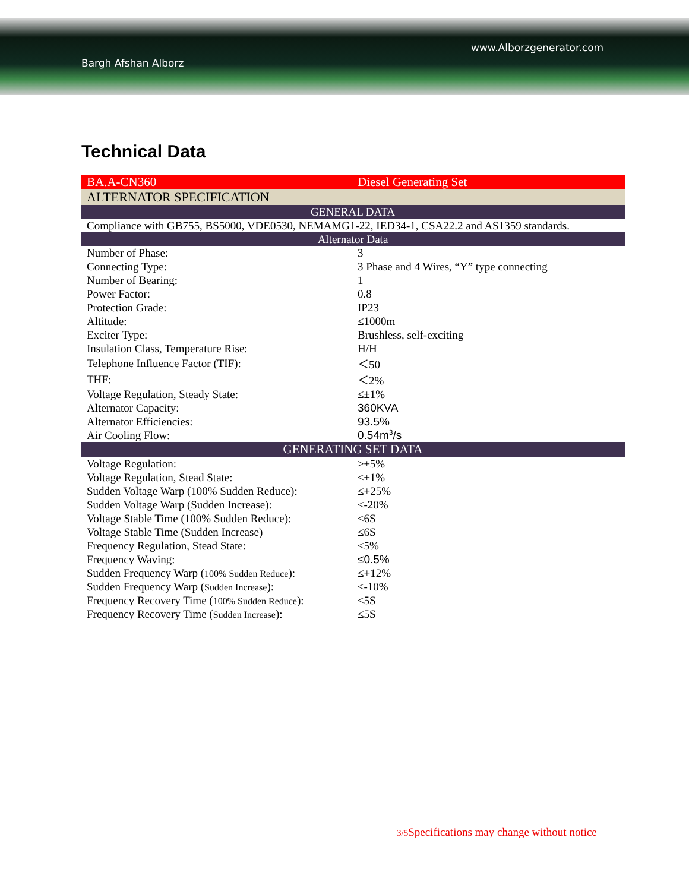www.Alborzgenerator.com
Bargh Afshan Alborz
Technical Data
| BA.A-CN360 | Diesel Generating Set |
| ALTERNATOR SPECIFICATION | |
| GENERAL DATA | |
| Compliance with GB755, BS5000, VDE0530, NEMAMG1-22, IED34-1, CSA22.2 and AS1359 standards. | |
| Alternator Data | |
| Number of Phase: | 3 |
| Connecting Type: | 3 Phase and 4 Wires, “Y” type connecting |
| Number of Bearing: | 1 |
| Power Factor: | 0.8 |
| Protection Grade: | IP23 |
| Altitude: | ≤1000m |
| Exciter Type: | Brushless, self-exciting |
| Insulation Class, Temperature Rise: | H/H |
| Telephone Influence Factor (TIF): | ＜50 |
| THF: | ＜2% |
| Voltage Regulation, Steady State: | ≤±1% |
| Alternator Capacity: | 360KVA |
| Alternator Efficiencies: | 93.5% |
| Air Cooling Flow: | 0.54m<sup>3</sup>/s |
| GENERATING SET DATA | |
| Voltage Regulation: | ≥±5% |
| Voltage Regulation, Stead State: | ≤±1% |
| Sudden Voltage Warp (100% Sudden Reduce): | ≤+25% |
| Sudden Voltage Warp (Sudden Increase): | ≤-20% |
| Voltage Stable Time (100% Sudden Reduce): | ≤6S |
| Voltage Stable Time (Sudden Increase) | ≤6S |
| Frequency Regulation, Stead State: | ≤5% |
| Frequency Waving: | ≤0.5% |
| Sudden Frequency Warp ( 100% Sudden Reduce ): | ≤+12% |
| Sudden Frequency Warp ( Sudden Increase ): | ≤-10% |
| Frequency Recovery Time ( 100% Sudden Reduce ): | ≤5S |
| Frequency Recovery Time ( Sudden Increase ): | ≤5S |
3/5 Specifications may change without notice